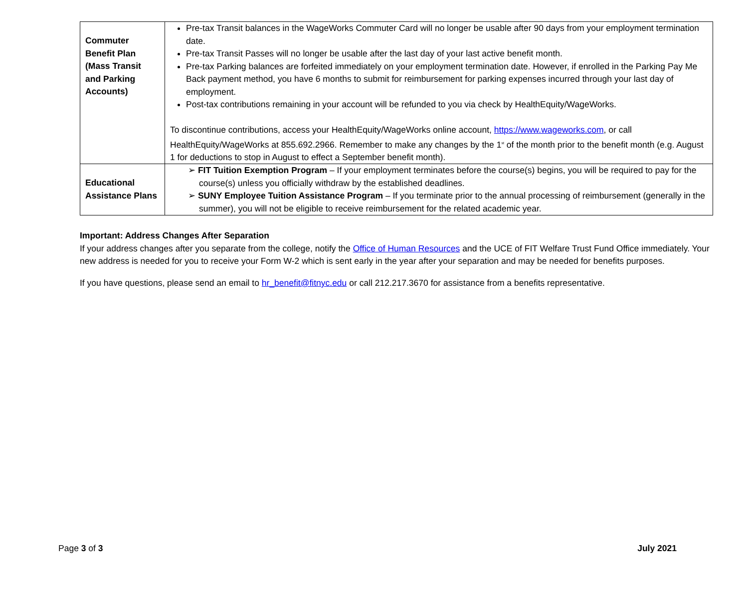| Commuter Benefit Plan (Mass Transit and Parking Accounts) | Pre-tax Transit balances in the WageWorks Commuter Card will no longer be usable after 90 days from your employment termination date. Pre-tax Transit Passes will no longer be usable after the last day of your last active benefit month. Pre-tax Parking balances are forfeited immediately on your employment termination date. However, if enrolled in the Parking Pay Me Back payment method, you have 6 months to submit for reimbursement for parking expenses incurred through your last day of employment. Post-tax contributions remaining in your account will be refunded to you via check by HealthEquity/WageWorks. To discontinue contributions, access your HealthEquity/WageWorks online account, https://www.wageworks.com , or call HealthEquity/WageWorks at 855.692.2966. Remember to make any changes by the 1<sup>st</sup> of the month prior to the benefit month (e.g. August 1 for deductions to stop in August to effect a September benefit month). |
| Educational Assistance Plans | ➢ FIT Tuition Exemption Program – If your employment terminates before the course(s) begins, you will be required to pay for the course(s) unless you officially withdraw by the established deadlines. ➢ SUNY Employee Tuition Assistance Program – If you terminate prior to the annual processing of reimbursement (generally in the summer), you will not be eligible to receive reimbursement for the related academic year. |
Important: Address Changes After Separation
If your address changes after you separate from the college, notify the Office of Human Resources and the UCE of FIT Welfare Trust Fund Office immediately. Your new address is needed for you to receive your Form W-2 which is sent early in the year after your separation and may be needed for benefits purposes.
If you have questions, please send an email to hr_benefit@fitnyc.edu or call 212.217.3670 for assistance from a benefits representative.
Page 3 of 3 July 2021